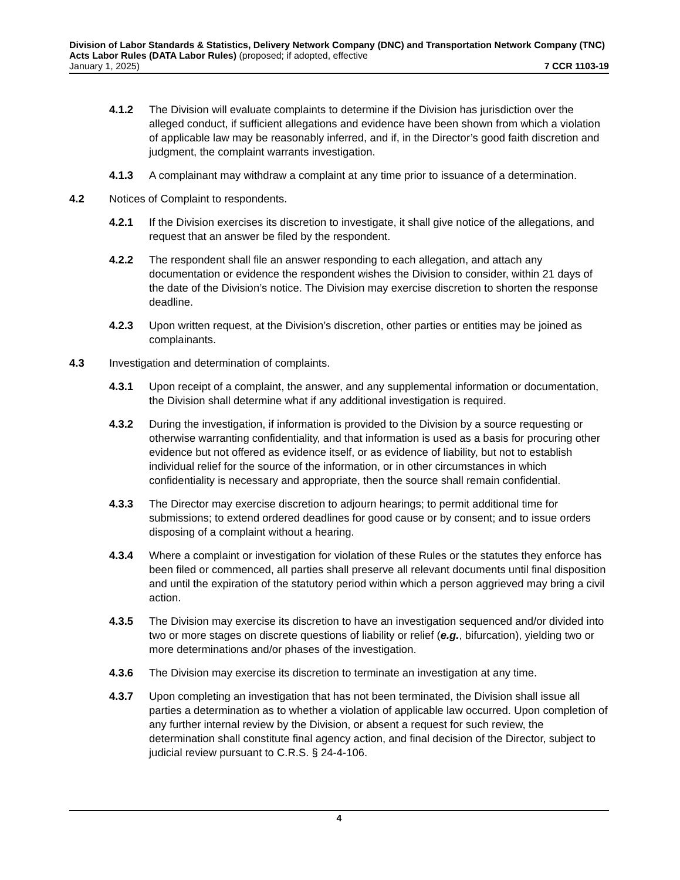Division of Labor Standards & Statistics, Delivery Network Company (DNC) and Transportation Network Company (TNC) Acts Labor Rules (DATA Labor Rules) (proposed; if adopted, effective
January 1, 2025) 7 CCR 1103-19
4.1.2 The Division will evaluate complaints to determine if the Division has jurisdiction over the alleged conduct, if sufficient allegations and evidence have been shown from which a violation of applicable law may be reasonably inferred, and if, in the Director’s good faith discretion and judgment, the complaint warrants investigation.
4.1.3 A complainant may withdraw a complaint at any time prior to issuance of a determination.
4.2 Notices of Complaint to respondents.
4.2.1 If the Division exercises its discretion to investigate, it shall give notice of the allegations, and request that an answer be filed by the respondent.
4.2.2 The respondent shall file an answer responding to each allegation, and attach any documentation or evidence the respondent wishes the Division to consider, within 21 days of the date of the Division’s notice. The Division may exercise discretion to shorten the response deadline.
4.2.3 Upon written request, at the Division’s discretion, other parties or entities may be joined as complainants.
4.3 Investigation and determination of complaints.
4.3.1 Upon receipt of a complaint, the answer, and any supplemental information or documentation, the Division shall determine what if any additional investigation is required.
4.3.2 During the investigation, if information is provided to the Division by a source requesting or otherwise warranting confidentiality, and that information is used as a basis for procuring other evidence but not offered as evidence itself, or as evidence of liability, but not to establish individual relief for the source of the information, or in other circumstances in which confidentiality is necessary and appropriate, then the source shall remain confidential.
4.3.3 The Director may exercise discretion to adjourn hearings; to permit additional time for submissions; to extend ordered deadlines for good cause or by consent; and to issue orders disposing of a complaint without a hearing.
4.3.4 Where a complaint or investigation for violation of these Rules or the statutes they enforce has been filed or commenced, all parties shall preserve all relevant documents until final disposition and until the expiration of the statutory period within which a person aggrieved may bring a civil action.
4.3.5 The Division may exercise its discretion to have an investigation sequenced and/or divided into two or more stages on discrete questions of liability or relief (e.g., bifurcation), yielding two or more determinations and/or phases of the investigation.
4.3.6 The Division may exercise its discretion to terminate an investigation at any time.
4.3.7 Upon completing an investigation that has not been terminated, the Division shall issue all parties a determination as to whether a violation of applicable law occurred. Upon completion of any further internal review by the Division, or absent a request for such review, the determination shall constitute final agency action, and final decision of the Director, subject to judicial review pursuant to C.R.S. § 24-4-106.
4